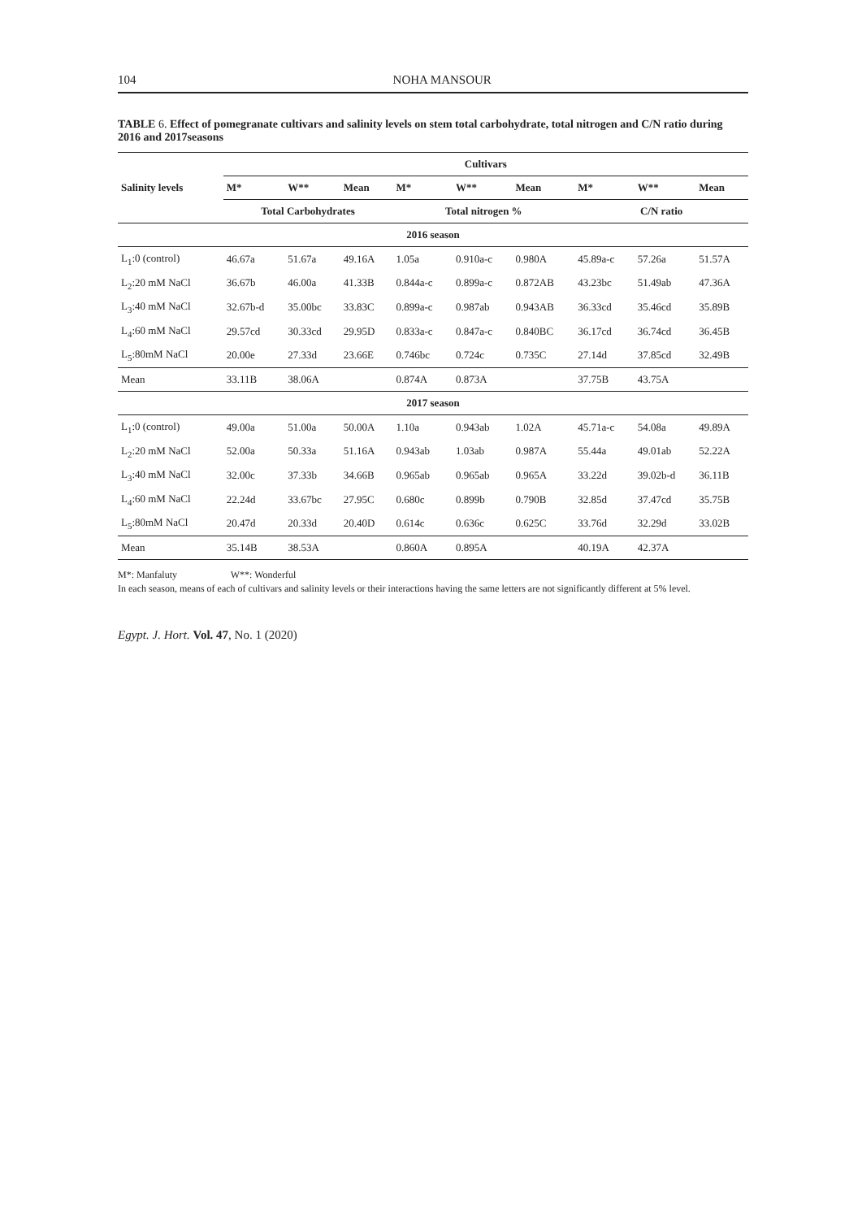104 NOHA MANSOUR
TABLE 6. Effect of pomegranate cultivars and salinity levels on stem total carbohydrate, total nitrogen and C/N ratio during 2016 and 2017seasons
| Salinity levels | Cultivars | | | | | | | | |
| --- | --- | --- | --- | --- | --- | --- | --- | --- | --- |
| | M* | W** | Mean | M* | W** | Mean | M* | W** | Mean |
| | Total Carbohydrates | | | Total nitrogen % | | | C/N ratio | | |
| 2016 season | | | | | | | | | |
| L<sub>1</sub>:0 (control) | 46.67a | 51.67a | 49.16A | 1.05a | 0.910a-c | 0.980A | 45.89a-c | 57.26a | 51.57A |
| L<sub>2</sub>:20 mM NaCl | 36.67b | 46.00a | 41.33B | 0.844a-c | 0.899a-c | 0.872AB | 43.23bc | 51.49ab | 47.36A |
| L<sub>3</sub>:40 mM NaCl | 32.67b-d | 35.00bc | 33.83C | 0.899a-c | 0.987ab | 0.943AB | 36.33cd | 35.46cd | 35.89B |
| L<sub>4</sub>:60 mM NaCl | 29.57cd | 30.33cd | 29.95D | 0.833a-c | 0.847a-c | 0.840BC | 36.17cd | 36.74cd | 36.45B |
| L<sub>5</sub>:80mM NaCl | 20.00e | 27.33d | 23.66E | 0.746bc | 0.724c | 0.735C | 27.14d | 37.85cd | 32.49B |
| Mean | 33.11B | 38.06A | | 0.874A | 0.873A | | 37.75B | 43.75A | |
| 2017 season | | | | | | | | | |
| L<sub>1</sub>:0 (control) | 49.00a | 51.00a | 50.00A | 1.10a | 0.943ab | 1.02A | 45.71a-c | 54.08a | 49.89A |
| L<sub>2</sub>:20 mM NaCl | 52.00a | 50.33a | 51.16A | 0.943ab | 1.03ab | 0.987A | 55.44a | 49.01ab | 52.22A |
| L<sub>3</sub>:40 mM NaCl | 32.00c | 37.33b | 34.66B | 0.965ab | 0.965ab | 0.965A | 33.22d | 39.02b-d | 36.11B |
| L<sub>4</sub>:60 mM NaCl | 22.24d | 33.67bc | 27.95C | 0.680c | 0.899b | 0.790B | 32.85d | 37.47cd | 35.75B |
| L<sub>5</sub>:80mM NaCl | 20.47d | 20.33d | 20.40D | 0.614c | 0.636c | 0.625C | 33.76d | 32.29d | 33.02B |
| Mean | 35.14B | 38.53A | | 0.860A | 0.895A | | 40.19A | 42.37A | |
M*: Manfaluty W**: Wonderful
In each season, means of each of cultivars and salinity levels or their interactions having the same letters are not significantly different at 5% level.
Egypt. J. Hort. Vol. 47, No. 1 (2020)